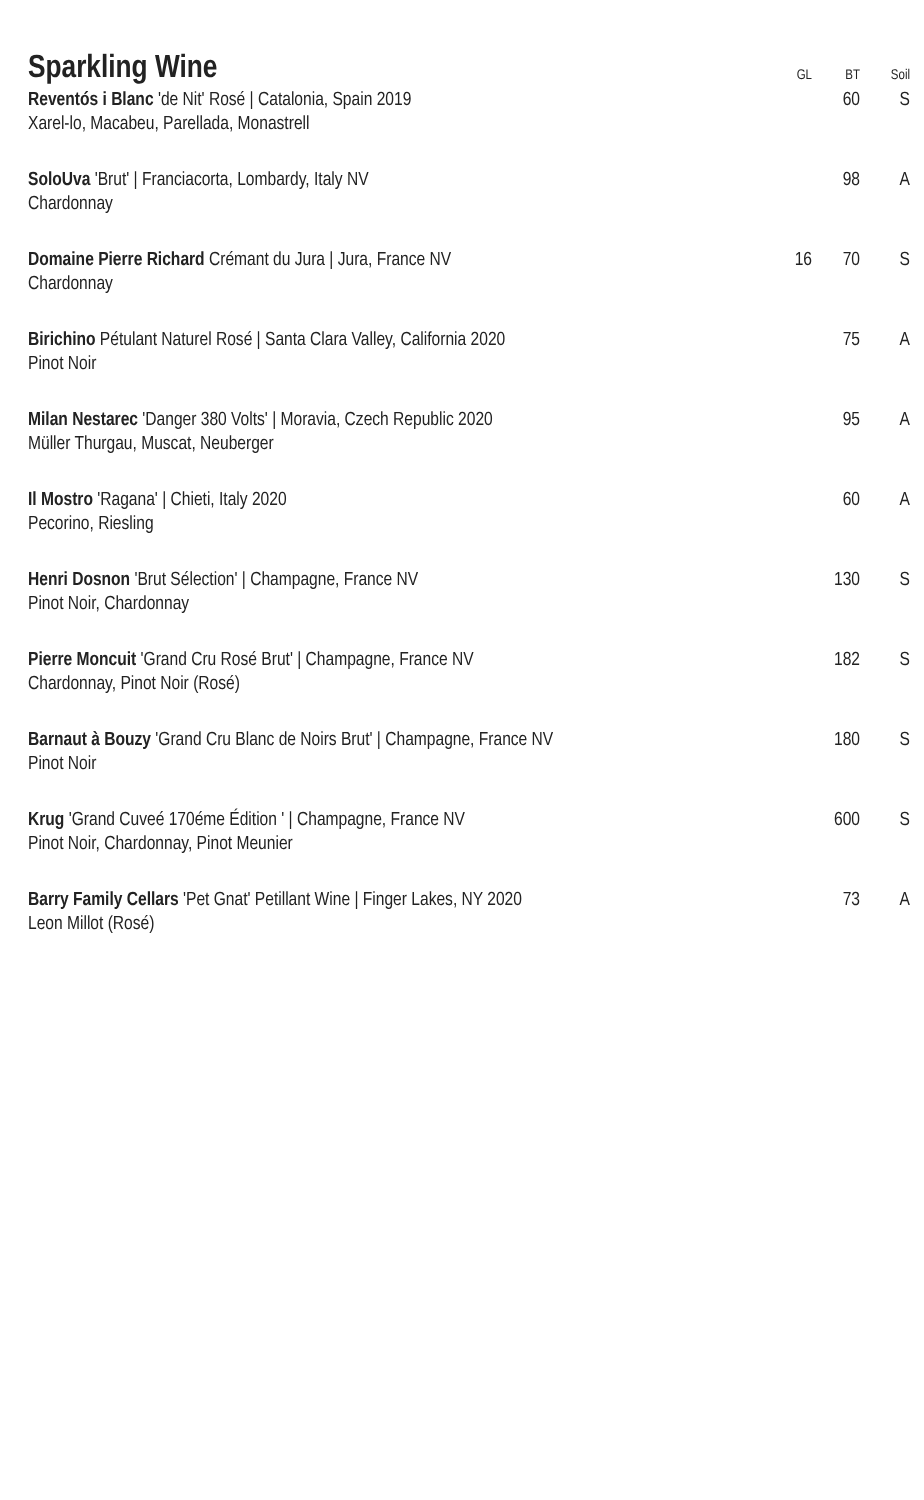| Sparkling Wine | GL | BT | Soil |
| --- | --- | --- | --- |
| Reventós i Blanc 'de Nit' Rosé / Catalonia, Spain 2019 Xarel-lo, Macabeu, Parellada, Monastrell | | 60 | S |
| SoloUva 'Brut' / Franciacorta, Lombardy, Italy NV Chardonnay | | 98 | A |
| Domaine Pierre Richard Crémant du Jura / Jura, France NV Chardonnay | 16 | 70 | S |
| Birichino Pétulant Naturel Rosé / Santa Clara Valley, California 2020 Pinot Noir | | 75 | A |
| Milan Nestarec 'Danger 380 Volts' / Moravia, Czech Republic 2020 Müller Thurgau, Muscat, Neuberger | | 95 | A |
| Il Mostro 'Ragana' / Chieti, Italy 2020 Pecorino, Riesling | | 60 | A |
| Henri Dosnon 'Brut Sélection' / Champagne, France NV Pinot Noir, Chardonnay | | 130 | S |
| Pierre Moncuit 'Grand Cru Rosé Brut' / Champagne, France NV Chardonnay, Pinot Noir (Rosé) | | 182 | S |
| Barnaut à Bouzy 'Grand Cru Blanc de Noirs Brut' / Champagne, France NV Pinot Noir | | 180 | S |
| Krug 'Grand Cuveé 170éme Édition ' / Champagne, France NV Pinot Noir, Chardonnay, Pinot Meunier | | 600 | S |
| Barry Family Cellars 'Pet Gnat' Petillant Wine / Finger Lakes, NY 2020 Leon Millot (Rosé) | | 73 | A |